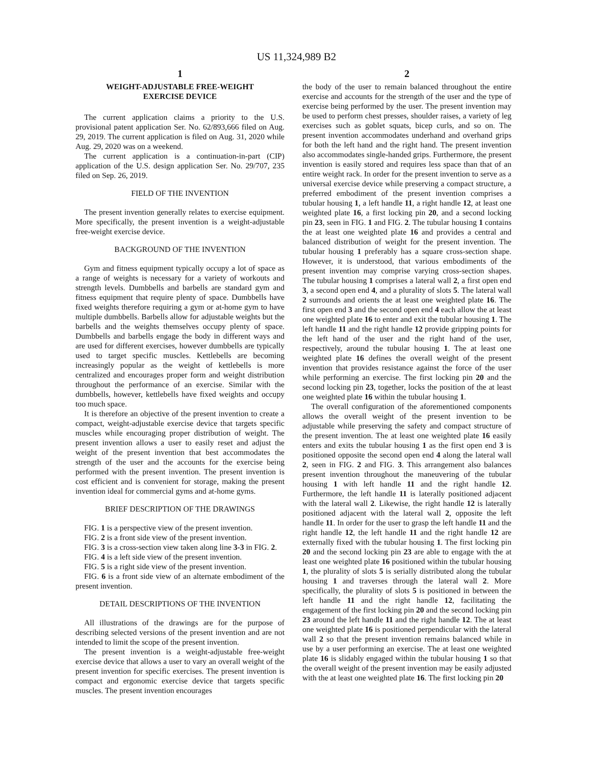US 11,324,989 B2
1
WEIGHT-ADJUSTABLE FREE-WEIGHT
EXERCISE DEVICE
The current application claims a priority to the U.S. provisional patent application Ser. No. 62/893,666 filed on Aug. 29, 2019. The current application is filed on Aug. 31, 2020 while Aug. 29, 2020 was on a weekend.
The current application is a continuation-in-part (CIP) application of the U.S. design application Ser. No. 29/707, 235 filed on Sep. 26, 2019.
FIELD OF THE INVENTION
The present invention generally relates to exercise equipment. More specifically, the present invention is a weight-adjustable free-weight exercise device.
BACKGROUND OF THE INVENTION
Gym and fitness equipment typically occupy a lot of space as a range of weights is necessary for a variety of workouts and strength levels. Dumbbells and barbells are standard gym and fitness equipment that require plenty of space. Dumbbells have fixed weights therefore requiring a gym or at-home gym to have multiple dumbbells. Barbells allow for adjustable weights but the barbells and the weights themselves occupy plenty of space. Dumbbells and barbells engage the body in different ways and are used for different exercises, however dumbbells are typically used to target specific muscles. Kettlebells are becoming increasingly popular as the weight of kettlebells is more centralized and encourages proper form and weight distribution throughout the performance of an exercise. Similar with the dumbbells, however, kettlebells have fixed weights and occupy too much space.
It is therefore an objective of the present invention to create a compact, weight-adjustable exercise device that targets specific muscles while encouraging proper distribution of weight. The present invention allows a user to easily reset and adjust the weight of the present invention that best accommodates the strength of the user and the accounts for the exercise being performed with the present invention. The present invention is cost efficient and is convenient for storage, making the present invention ideal for commercial gyms and at-home gyms.
BRIEF DESCRIPTION OF THE DRAWINGS
FIG. 1 is a perspective view of the present invention.
FIG. 2 is a front side view of the present invention.
FIG. 3 is a cross-section view taken along line 3-3 in FIG. 2.
FIG. 4 is a left side view of the present invention.
FIG. 5 is a right side view of the present invention.
FIG. 6 is a front side view of an alternate embodiment of the present invention.
DETAIL DESCRIPTIONS OF THE INVENTION
All illustrations of the drawings are for the purpose of describing selected versions of the present invention and are not intended to limit the scope of the present invention.
The present invention is a weight-adjustable free-weight exercise device that allows a user to vary an overall weight of the present invention for specific exercises. The present invention is compact and ergonomic exercise device that targets specific muscles. The present invention encourages
2
the body of the user to remain balanced throughout the entire exercise and accounts for the strength of the user and the type of exercise being performed by the user. The present invention may be used to perform chest presses, shoulder raises, a variety of leg exercises such as goblet squats, bicep curls, and so on. The present invention accommodates underhand and overhand grips for both the left hand and the right hand. The present invention also accommodates single-handed grips. Furthermore, the present invention is easily stored and requires less space than that of an entire weight rack. In order for the present invention to serve as a universal exercise device while preserving a compact structure, a preferred embodiment of the present invention comprises a tubular housing 1, a left handle 11, a right handle 12, at least one weighted plate 16, a first locking pin 20, and a second locking pin 23, seen in FIG. 1 and FIG. 2. The tubular housing 1 contains the at least one weighted plate 16 and provides a central and balanced distribution of weight for the present invention. The tubular housing 1 preferably has a square cross-section shape. However, it is understood, that various embodiments of the present invention may comprise varying cross-section shapes. The tubular housing 1 comprises a lateral wall 2, a first open end 3, a second open end 4, and a plurality of slots 5. The lateral wall 2 surrounds and orients the at least one weighted plate 16. The first open end 3 and the second open end 4 each allow the at least one weighted plate 16 to enter and exit the tubular housing 1. The left handle 11 and the right handle 12 provide gripping points for the left hand of the user and the right hand of the user, respectively, around the tubular housing 1. The at least one weighted plate 16 defines the overall weight of the present invention that provides resistance against the force of the user while performing an exercise. The first locking pin 20 and the second locking pin 23, together, locks the position of the at least one weighted plate 16 within the tubular housing 1.
The overall configuration of the aforementioned components allows the overall weight of the present invention to be adjustable while preserving the safety and compact structure of the present invention. The at least one weighted plate 16 easily enters and exits the tubular housing 1 as the first open end 3 is positioned opposite the second open end 4 along the lateral wall 2, seen in FIG. 2 and FIG. 3. This arrangement also balances present invention throughout the maneuvering of the tubular housing 1 with left handle 11 and the right handle 12. Furthermore, the left handle 11 is laterally positioned adjacent with the lateral wall 2. Likewise, the right handle 12 is laterally positioned adjacent with the lateral wall 2, opposite the left handle 11. In order for the user to grasp the left handle 11 and the right handle 12, the left handle 11 and the right handle 12 are externally fixed with the tubular housing 1. The first locking pin 20 and the second locking pin 23 are able to engage with the at least one weighted plate 16 positioned within the tubular housing 1, the plurality of slots 5 is serially distributed along the tubular housing 1 and traverses through the lateral wall 2. More specifically, the plurality of slots 5 is positioned in between the left handle 11 and the right handle 12, facilitating the engagement of the first locking pin 20 and the second locking pin 23 around the left handle 11 and the right handle 12. The at least one weighted plate 16 is positioned perpendicular with the lateral wall 2 so that the present invention remains balanced while in use by a user performing an exercise. The at least one weighted plate 16 is slidably engaged within the tubular housing 1 so that the overall weight of the present invention may be easily adjusted with the at least one weighted plate 16. The first locking pin 20